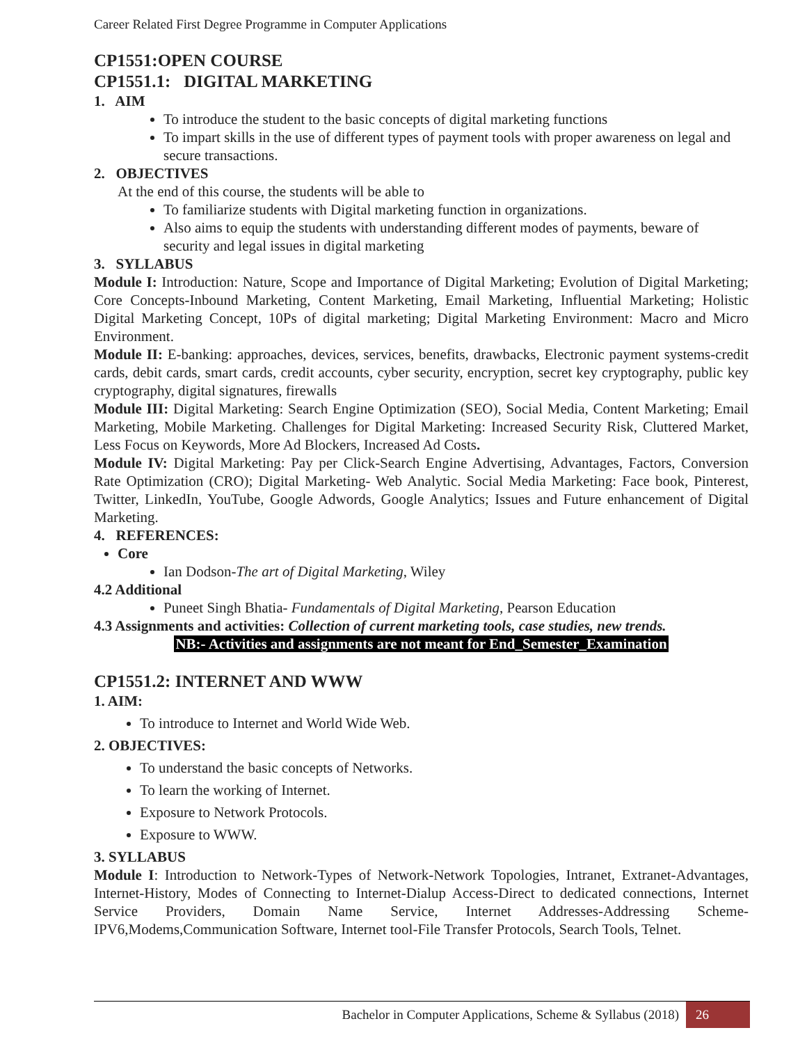Career Related First Degree Programme in Computer Applications
CP1551:OPEN COURSE
CP1551.1: DIGITAL MARKETING
1. AIM
To introduce the student to the basic concepts of digital marketing functions
To impart skills in the use of different types of payment tools with proper awareness on legal and secure transactions.
2. OBJECTIVES
At the end of this course, the students will be able to
To familiarize students with Digital marketing function in organizations.
Also aims to equip the students with understanding different modes of payments, beware of security and legal issues in digital marketing
3. SYLLABUS
Module I: Introduction: Nature, Scope and Importance of Digital Marketing; Evolution of Digital Marketing; Core Concepts-Inbound Marketing, Content Marketing, Email Marketing, Influential Marketing; Holistic Digital Marketing Concept, 10Ps of digital marketing; Digital Marketing Environment: Macro and Micro Environment.
Module II: E-banking: approaches, devices, services, benefits, drawbacks, Electronic payment systems-credit cards, debit cards, smart cards, credit accounts, cyber security, encryption, secret key cryptography, public key cryptography, digital signatures, firewalls
Module III: Digital Marketing: Search Engine Optimization (SEO), Social Media, Content Marketing; Email Marketing, Mobile Marketing. Challenges for Digital Marketing: Increased Security Risk, Cluttered Market, Less Focus on Keywords, More Ad Blockers, Increased Ad Costs.
Module IV: Digital Marketing: Pay per Click-Search Engine Advertising, Advantages, Factors, Conversion Rate Optimization (CRO); Digital Marketing- Web Analytic. Social Media Marketing: Face book, Pinterest, Twitter, LinkedIn, YouTube, Google Adwords, Google Analytics; Issues and Future enhancement of Digital Marketing.
4. REFERENCES:
Core
Ian Dodson-The art of Digital Marketing, Wiley
4.2 Additional
Puneet Singh Bhatia- Fundamentals of Digital Marketing, Pearson Education
4.3 Assignments and activities: Collection of current marketing tools, case studies, new trends.
NB:- Activities and assignments are not meant for End_Semester_Examination
CP1551.2: INTERNET AND WWW
1. AIM:
To introduce to Internet and World Wide Web.
2. OBJECTIVES:
To understand the basic concepts of Networks.
To learn the working of Internet.
Exposure to Network Protocols.
Exposure to WWW.
3. SYLLABUS
Module I: Introduction to Network-Types of Network-Network Topologies, Intranet, Extranet-Advantages, Internet-History, Modes of Connecting to Internet-Dialup Access-Direct to dedicated connections, Internet Service Providers, Domain Name Service, Internet Addresses-Addressing Scheme-IPV6,Modems,Communication Software, Internet tool-File Transfer Protocols, Search Tools, Telnet.
Bachelor in Computer Applications, Scheme & Syllabus (2018) 26